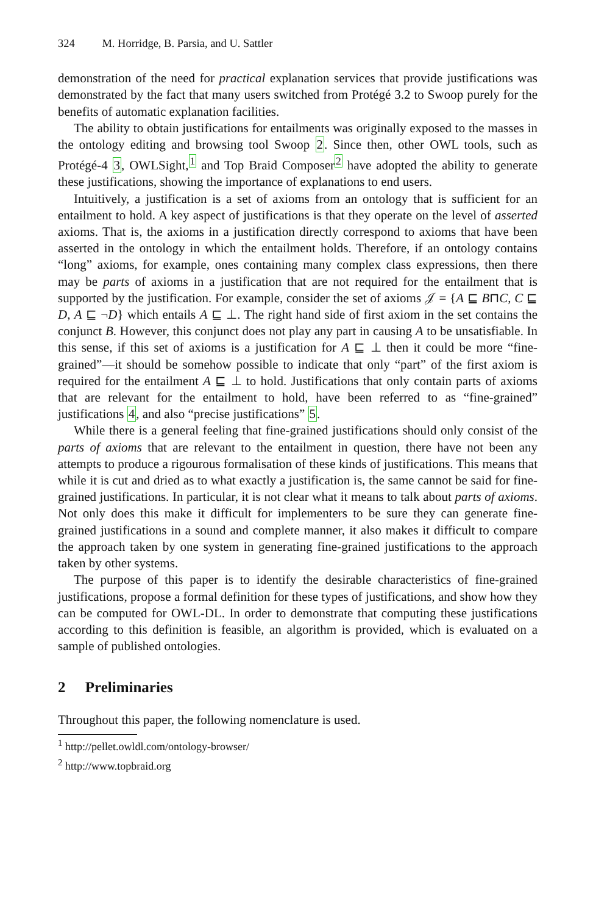324 M. Horridge, B. Parsia, and U. Sattler
demonstration of the need for practical explanation services that provide justifications was demonstrated by the fact that many users switched from Protégé 3.2 to Swoop purely for the benefits of automatic explanation facilities.
The ability to obtain justifications for entailments was originally exposed to the masses in the ontology editing and browsing tool Swoop 2. Since then, other OWL tools, such as Protégé-4 3, OWLSight,<sup>1</sup> and Top Braid Composer<sup>2</sup> have adopted the ability to generate these justifications, showing the importance of explanations to end users.
Intuitively, a justification is a set of axioms from an ontology that is sufficient for an entailment to hold. A key aspect of justifications is that they operate on the level of asserted axioms. That is, the axioms in a justification directly correspond to axioms that have been asserted in the ontology in which the entailment holds. Therefore, if an ontology contains “long” axioms, for example, ones containing many complex class expressions, then there may be parts of axioms in a justification that are not required for the entailment that is supported by the justification. For example, consider the set of axioms 𝒥 = {A ⊑ B⊓C, C ⊑ D, A ⊑ ¬D} which entails A ⊑ ⊥. The right hand side of first axiom in the set contains the conjunct B. However, this conjunct does not play any part in causing A to be unsatisfiable. In this sense, if this set of axioms is a justification for A ⊑ ⊥ then it could be more “fine-grained”—it should be somehow possible to indicate that only “part” of the first axiom is required for the entailment A ⊑ ⊥ to hold. Justifications that only contain parts of axioms that are relevant for the entailment to hold, have been referred to as “fine-grained” justifications 4, and also “precise justifications” 5.
While there is a general feeling that fine-grained justifications should only consist of the parts of axioms that are relevant to the entailment in question, there have not been any attempts to produce a rigourous formalisation of these kinds of justifications. This means that while it is cut and dried as to what exactly a justification is, the same cannot be said for fine-grained justifications. In particular, it is not clear what it means to talk about parts of axioms. Not only does this make it difficult for implementers to be sure they can generate fine-grained justifications in a sound and complete manner, it also makes it difficult to compare the approach taken by one system in generating fine-grained justifications to the approach taken by other systems.
The purpose of this paper is to identify the desirable characteristics of fine-grained justifications, propose a formal definition for these types of justifications, and show how they can be computed for OWL-DL. In order to demonstrate that computing these justifications according to this definition is feasible, an algorithm is provided, which is evaluated on a sample of published ontologies.
2 Preliminaries
Throughout this paper, the following nomenclature is used.
<sup>1</sup> http://pellet.owldl.com/ontology-browser/
<sup>2</sup> http://www.topbraid.org